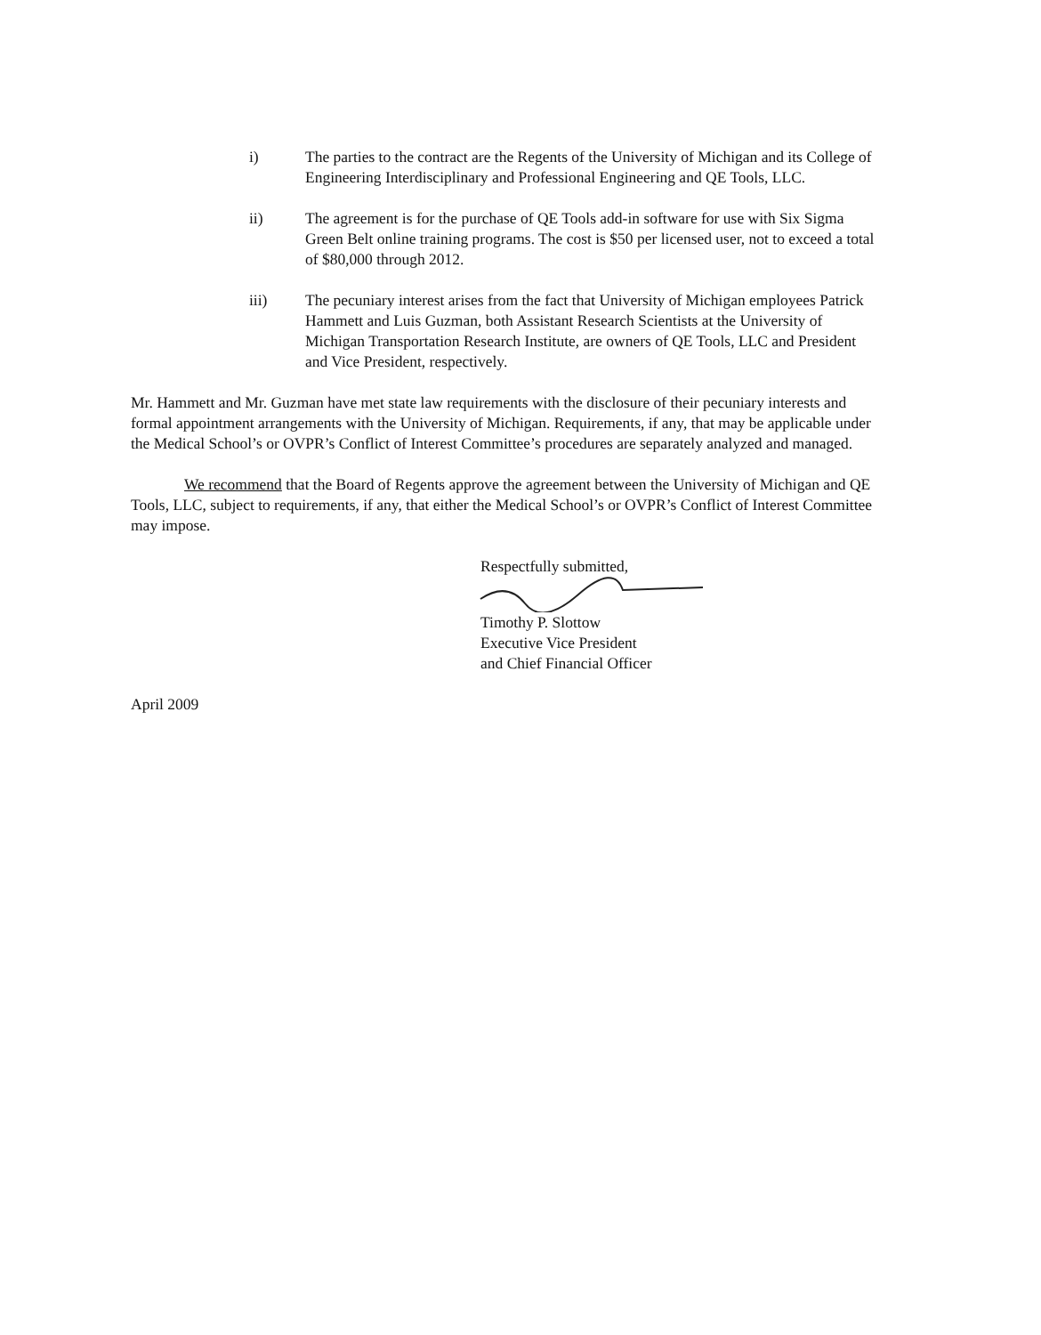i) The parties to the contract are the Regents of the University of Michigan and its College of Engineering Interdisciplinary and Professional Engineering and QE Tools, LLC.
ii) The agreement is for the purchase of QE Tools add-in software for use with Six Sigma Green Belt online training programs. The cost is $50 per licensed user, not to exceed a total of $80,000 through 2012.
iii) The pecuniary interest arises from the fact that University of Michigan employees Patrick Hammett and Luis Guzman, both Assistant Research Scientists at the University of Michigan Transportation Research Institute, are owners of QE Tools, LLC and President and Vice President, respectively.
Mr. Hammett and Mr. Guzman have met state law requirements with the disclosure of their pecuniary interests and formal appointment arrangements with the University of Michigan. Requirements, if any, that may be applicable under the Medical School’s or OVPR’s Conflict of Interest Committee’s procedures are separately analyzed and managed.
We recommend that the Board of Regents approve the agreement between the University of Michigan and QE Tools, LLC, subject to requirements, if any, that either the Medical School’s or OVPR’s Conflict of Interest Committee may impose.
Respectfully submitted,
Timothy P. Slottow
Executive Vice President
and Chief Financial Officer
April 2009